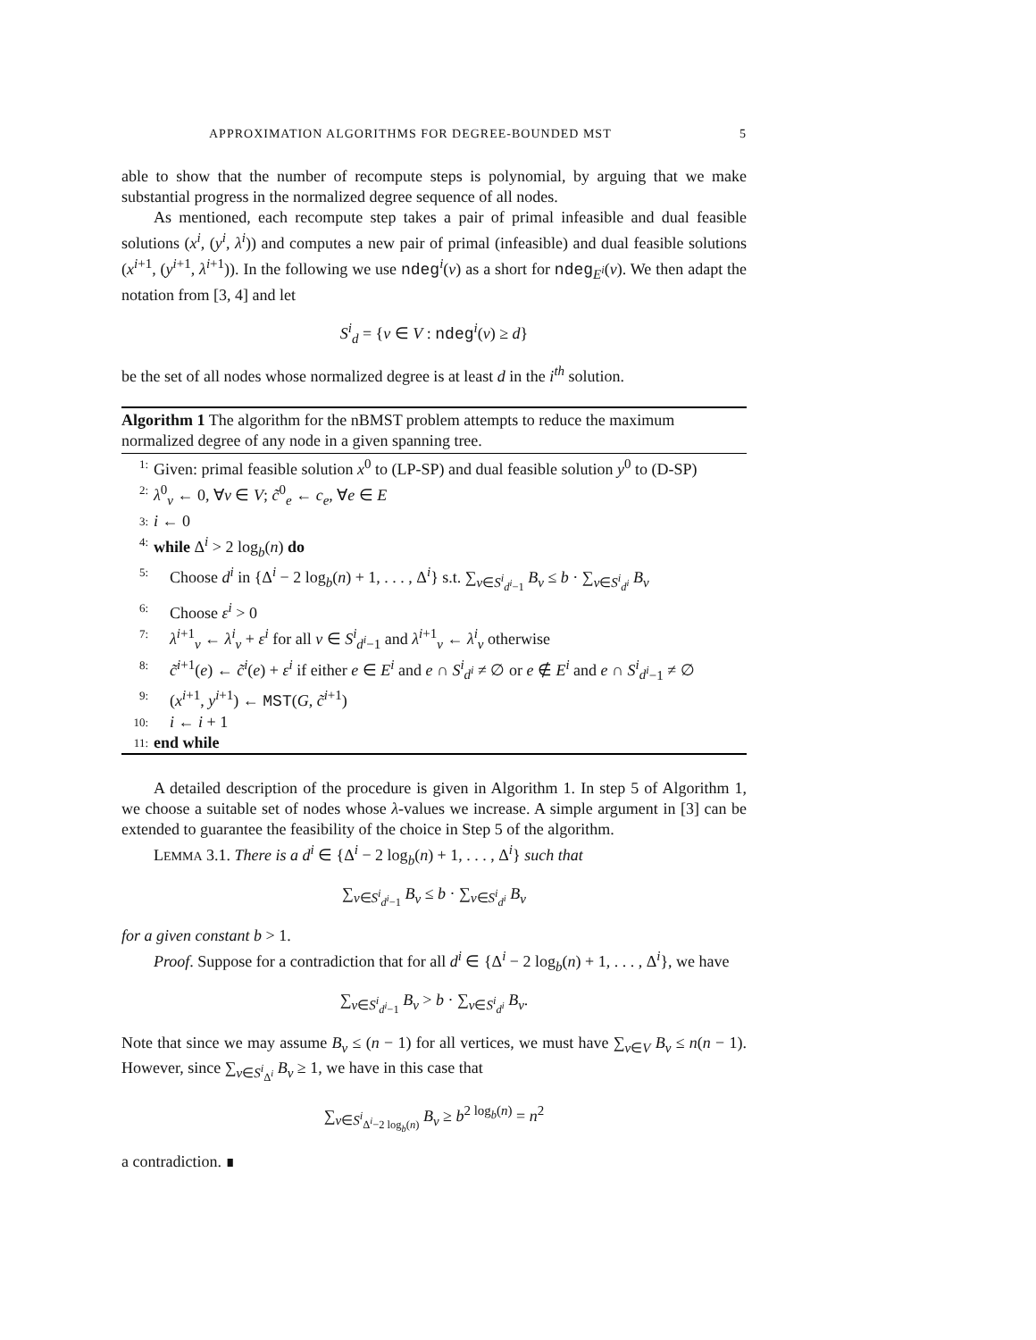APPROXIMATION ALGORITHMS FOR DEGREE-BOUNDED MST 5
able to show that the number of recompute steps is polynomial, by arguing that we make substantial progress in the normalized degree sequence of all nodes.
As mentioned, each recompute step takes a pair of primal infeasible and dual feasible solutions (x<sup>i</sup>, (y<sup>i</sup>, λ<sup>i</sup>)) and computes a new pair of primal (infeasible) and dual feasible solutions (x<sup>i+1</sup>, (y<sup>i+1</sup>, λ<sup>i+1</sup>)). In the following we use ndeg<sup>i</sup>(v) as a short for ndeg<sub>E<sup>i</sup></sub>(v). We then adapt the notation from [3, 4] and let
S<sup>i</sup><sub>d</sub> = {v ∈ V : ndeg<sup>i</sup>(v) ≥ d}
be the set of all nodes whose normalized degree is at least d in the i<sup>th</sup> solution.
Algorithm 1 The algorithm for the nBMST problem attempts to reduce the maximum normalized degree of any node in a given spanning tree.
1: Given: primal feasible solution x<sup>0</sup> to (LP-SP) and dual feasible solution y<sup>0</sup> to (D-SP)
2: λ<sup>0</sup><sub>v</sub> ← 0, ∀v ∈ V; c̃<sup>0</sup><sub>e</sub> ← c<sub>e</sub>, ∀e ∈ E
3: i ← 0
4: while Δ<sup>i</sup> > 2 log<sub>b</sub>(n) do
5: Choose d<sup>i</sup> in {Δ<sup>i</sup> − 2 log<sub>b</sub>(n) + 1, . . . , Δ<sup>i</sup>} s.t. ∑<sub>v∈S<sup>i</sup><sub>d<sup>i</sup>−1</sub></sub> B<sub>v</sub> ≤ b · ∑<sub>v∈S<sup>i</sup><sub>d<sup>i</sup></sub></sub> B<sub>v</sub>
6: Choose ε<sup>i</sup> > 0
7: λ<sup>i+1</sup><sub>v</sub> ← λ<sup>i</sup><sub>v</sub> + ε<sup>i</sup> for all v ∈ S<sup>i</sup><sub>d<sup>i</sup>−1</sub> and λ<sup>i+1</sup><sub>v</sub> ← λ<sup>i</sup><sub>v</sub> otherwise
8: c̃<sup>i+1</sup>(e) ← c̃<sup>i</sup>(e) + ε<sup>i</sup> if either e ∈ E<sup>i</sup> and e ∩ S<sup>i</sup><sub>d<sup>i</sup></sub> ≠ ∅ or e ∉ E<sup>i</sup> and e ∩ S<sup>i</sup><sub>d<sup>i</sup>−1</sub> ≠ ∅
9: (x<sup>i+1</sup>, y<sup>i+1</sup>) ← MST(G, c̃<sup>i+1</sup>)
10: i ← i + 1
11: end while
A detailed description of the procedure is given in Algorithm 1. In step 5 of Algorithm 1, we choose a suitable set of nodes whose λ-values we increase. A simple argument in [3] can be extended to guarantee the feasibility of the choice in Step 5 of the algorithm.
LEMMA 3.1. There is a d<sup>i</sup> ∈ {Δ<sup>i</sup> − 2 log<sub>b</sub>(n) + 1, . . . , Δ<sup>i</sup>} such that
∑<sub>v∈S<sup>i</sup><sub>d<sup>i</sup>−1</sub></sub> B<sub>v</sub> ≤ b · ∑<sub>v∈S<sup>i</sup><sub>d<sup>i</sup></sub></sub> B<sub>v</sub>
for a given constant b > 1.
Proof. Suppose for a contradiction that for all d<sup>i</sup> ∈ {Δ<sup>i</sup> − 2 log<sub>b</sub>(n) + 1, . . . , Δ<sup>i</sup>}, we have
∑<sub>v∈S<sup>i</sup><sub>d<sup>i</sup>−1</sub></sub> B<sub>v</sub> > b · ∑<sub>v∈S<sup>i</sup><sub>d<sup>i</sup></sub></sub> B<sub>v</sub>.
Note that since we may assume B<sub>v</sub> ≤ (n − 1) for all vertices, we must have ∑<sub>v∈V</sub> B<sub>v</sub> ≤ n(n − 1). However, since ∑<sub>v∈S<sup>i</sup><sub>Δ<sup>i</sup></sub></sub> B<sub>v</sub> ≥ 1, we have in this case that
∑<sub>v∈S<sup>i</sup><sub>Δ<sup>i</sup>−2 log<sub>b</sub>(n)</sub></sub> B<sub>v</sub> ≥ b<sup>2 log<sub>b</sub>(n)</sup> = n<sup>2</sup>
a contradiction. ∎